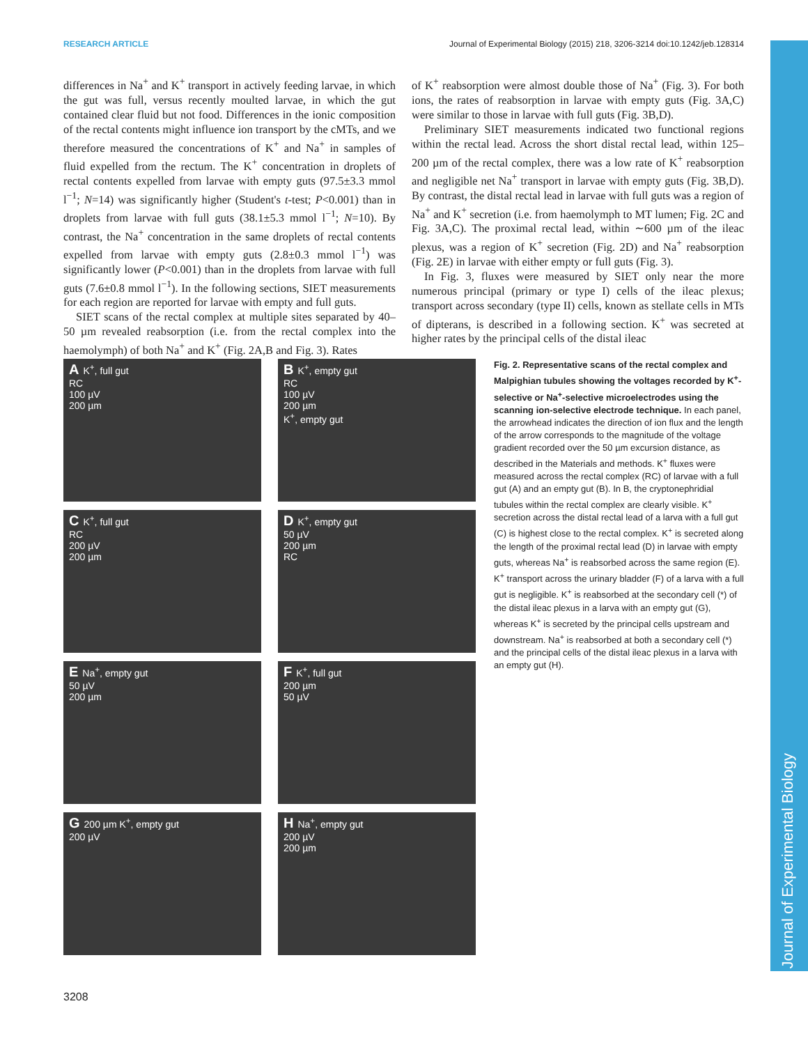RESEARCH ARTICLE Journal of Experimental Biology (2015) 218, 3206-3214 doi:10.1242/jeb.128314
Journal of Experimental Biology
differences in Na<sup>+</sup> and K<sup>+</sup> transport in actively feeding larvae, in which the gut was full, versus recently moulted larvae, in which the gut contained clear fluid but not food. Differences in the ionic composition of the rectal contents might influence ion transport by the cMTs, and we therefore measured the concentrations of K<sup>+</sup> and Na<sup>+</sup> in samples of fluid expelled from the rectum. The K<sup>+</sup> concentration in droplets of rectal contents expelled from larvae with empty guts (97.5±3.3 mmol l<sup>−1</sup>; N=14) was significantly higher (Student's t-test; P<0.001) than in droplets from larvae with full guts (38.1±5.3 mmol l<sup>−1</sup>; N=10). By contrast, the Na<sup>+</sup> concentration in the same droplets of rectal contents expelled from larvae with empty guts (2.8±0.3 mmol l<sup>−1</sup>) was significantly lower (P<0.001) than in the droplets from larvae with full guts (7.6±0.8 mmol l<sup>−1</sup>). In the following sections, SIET measurements for each region are reported for larvae with empty and full guts.
SIET scans of the rectal complex at multiple sites separated by 40–50 µm revealed reabsorption (i.e. from the rectal complex into the haemolymph) of both Na<sup>+</sup> and K<sup>+</sup> (Fig. 2A,B and Fig. 3). Rates
of K<sup>+</sup> reabsorption were almost double those of Na<sup>+</sup> (Fig. 3). For both ions, the rates of reabsorption in larvae with empty guts (Fig. 3A,C) were similar to those in larvae with full guts (Fig. 3B,D).
Preliminary SIET measurements indicated two functional regions within the rectal lead. Across the short distal rectal lead, within 125–200 µm of the rectal complex, there was a low rate of K<sup>+</sup> reabsorption and negligible net Na<sup>+</sup> transport in larvae with empty guts (Fig. 3B,D). By contrast, the distal rectal lead in larvae with full guts was a region of Na<sup>+</sup> and K<sup>+</sup> secretion (i.e. from haemolymph to MT lumen; Fig. 2C and Fig. 3A,C). The proximal rectal lead, within ∼600 µm of the ileac plexus, was a region of K<sup>+</sup> secretion (Fig. 2D) and Na<sup>+</sup> reabsorption (Fig. 2E) in larvae with either empty or full guts (Fig. 3).
In Fig. 3, fluxes were measured by SIET only near the more numerous principal (primary or type I) cells of the ileac plexus; transport across secondary (type II) cells, known as stellate cells in MTs of dipterans, is described in a following section. K<sup>+</sup> was secreted at higher rates by the principal cells of the distal ileac
A K<sup>+</sup>, full gut
RC
100 µV
200 µm
B K<sup>+</sup>, empty gut
RC
100 µV
200 µm
K<sup>+</sup>, empty gut
C K<sup>+</sup>, full gut
RC
200 µV
200 µm
D K<sup>+</sup>, empty gut
50 µV
200 µm
RC
E Na<sup>+</sup>, empty gut
50 µV
200 µm
F K<sup>+</sup>, full gut
200 µm
50 µV
G 200 µm K<sup>+</sup>, empty gut
200 µV
H Na<sup>+</sup>, empty gut
200 µV
200 µm
Fig. 2. Representative scans of the rectal complex and Malpighian tubules showing the voltages recorded by K<sup>+</sup>-selective or Na<sup>+</sup>-selective microelectrodes using the scanning ion-selective electrode technique. In each panel, the arrowhead indicates the direction of ion flux and the length of the arrow corresponds to the magnitude of the voltage gradient recorded over the 50 µm excursion distance, as described in the Materials and methods. K<sup>+</sup> fluxes were measured across the rectal complex (RC) of larvae with a full gut (A) and an empty gut (B). In B, the cryptonephridial tubules within the rectal complex are clearly visible. K<sup>+</sup> secretion across the distal rectal lead of a larva with a full gut (C) is highest close to the rectal complex. K<sup>+</sup> is secreted along the length of the proximal rectal lead (D) in larvae with empty guts, whereas Na<sup>+</sup> is reabsorbed across the same region (E). K<sup>+</sup> transport across the urinary bladder (F) of a larva with a full gut is negligible. K<sup>+</sup> is reabsorbed at the secondary cell (*) of the distal ileac plexus in a larva with an empty gut (G), whereas K<sup>+</sup> is secreted by the principal cells upstream and downstream. Na<sup>+</sup> is reabsorbed at both a secondary cell (*) and the principal cells of the distal ileac plexus in a larva with an empty gut (H).
3208